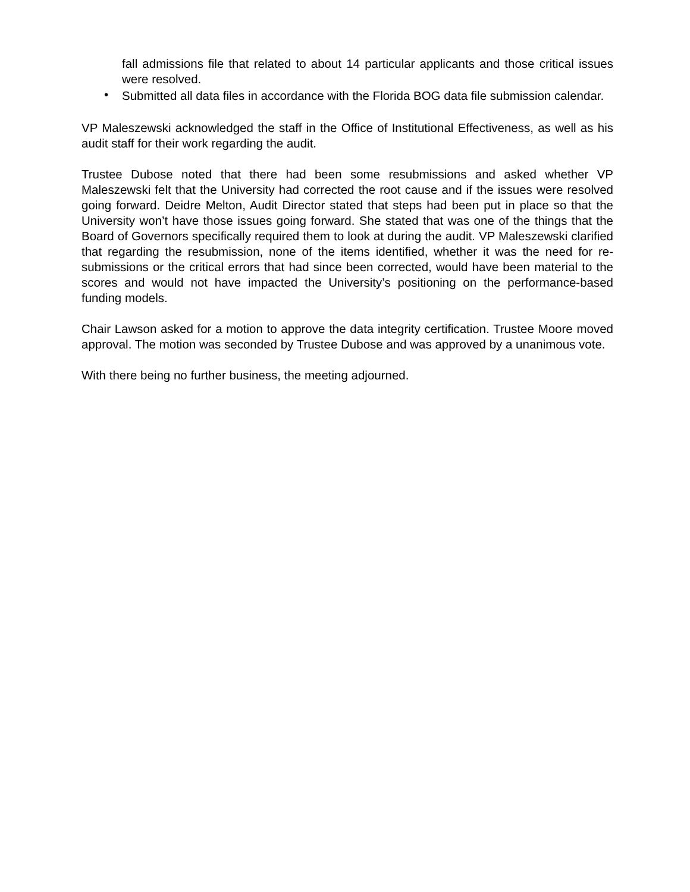fall admissions file that related to about 14 particular applicants and those critical issues were resolved.
•
Submitted all data files in accordance with the Florida BOG data file submission calendar.
VP Maleszewski acknowledged the staff in the Office of Institutional Effectiveness, as well as his audit staff for their work regarding the audit.
Trustee Dubose noted that there had been some resubmissions and asked whether VP Maleszewski felt that the University had corrected the root cause and if the issues were resolved going forward. Deidre Melton, Audit Director stated that steps had been put in place so that the University won’t have those issues going forward. She stated that was one of the things that the Board of Governors specifically required them to look at during the audit. VP Maleszewski clarified that regarding the resubmission, none of the items identified, whether it was the need for re-submissions or the critical errors that had since been corrected, would have been material to the scores and would not have impacted the University’s positioning on the performance-based funding models.
Chair Lawson asked for a motion to approve the data integrity certification. Trustee Moore moved approval. The motion was seconded by Trustee Dubose and was approved by a unanimous vote.
With there being no further business, the meeting adjourned.